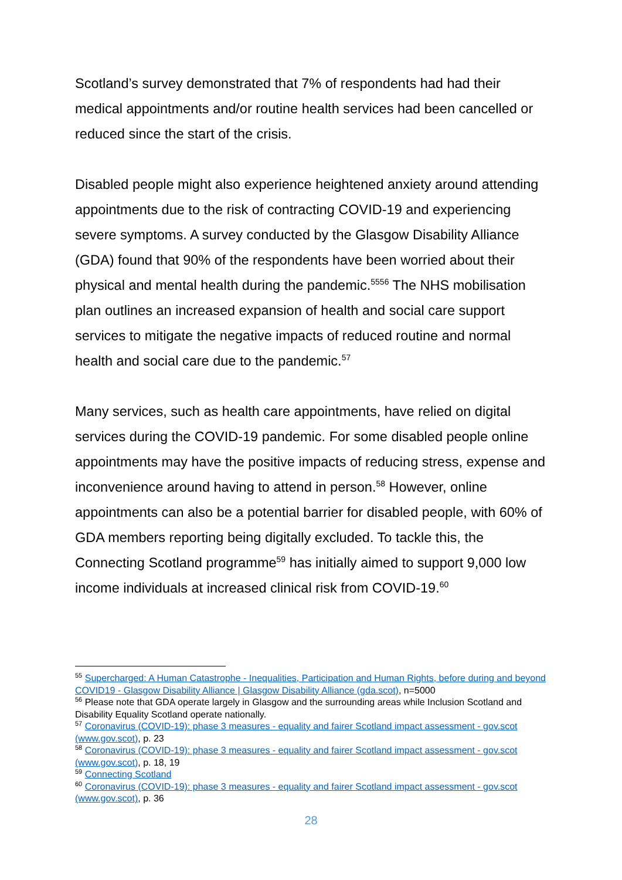Scotland’s survey demonstrated that 7% of respondents had had their medical appointments and/or routine health services had been cancelled or reduced since the start of the crisis.
Disabled people might also experience heightened anxiety around attending appointments due to the risk of contracting COVID-19 and experiencing severe symptoms. A survey conducted by the Glasgow Disability Alliance (GDA) found that 90% of the respondents have been worried about their physical and mental health during the pandemic.<sup>55</sup><sup>56</sup> The NHS mobilisation plan outlines an increased expansion of health and social care support services to mitigate the negative impacts of reduced routine and normal health and social care due to the pandemic.<sup>57</sup>
Many services, such as health care appointments, have relied on digital services during the COVID-19 pandemic. For some disabled people online appointments may have the positive impacts of reducing stress, expense and inconvenience around having to attend in person.<sup>58</sup> However, online appointments can also be a potential barrier for disabled people, with 60% of GDA members reporting being digitally excluded. To tackle this, the Connecting Scotland programme<sup>59</sup> has initially aimed to support 9,000 low income individuals at increased clinical risk from COVID-19.<sup>60</sup>
<sup>55</sup> Supercharged: A Human Catastrophe - Inequalities, Participation and Human Rights, before during and beyond COVID19 - Glasgow Disability Alliance | Glasgow Disability Alliance (gda.scot), n=5000
<sup>56</sup> Please note that GDA operate largely in Glasgow and the surrounding areas while Inclusion Scotland and Disability Equality Scotland operate nationally.
<sup>57</sup> Coronavirus (COVID-19): phase 3 measures - equality and fairer Scotland impact assessment - gov.scot (www.gov.scot), p. 23
<sup>58</sup> Coronavirus (COVID-19): phase 3 measures - equality and fairer Scotland impact assessment - gov.scot (www.gov.scot), p. 18, 19
<sup>59</sup> Connecting Scotland
<sup>60</sup> Coronavirus (COVID-19): phase 3 measures - equality and fairer Scotland impact assessment - gov.scot (www.gov.scot), p. 36
28